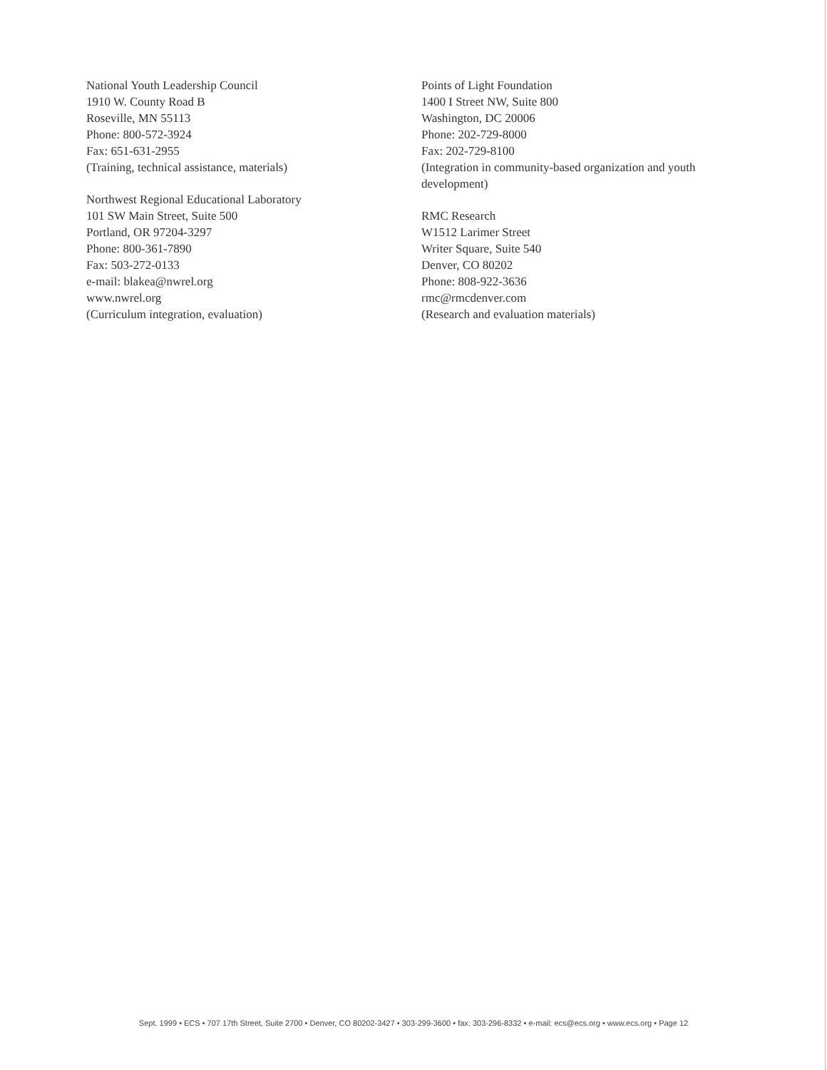National Youth Leadership Council
1910 W. County Road B
Roseville, MN 55113
Phone: 800-572-3924
Fax: 651-631-2955
(Training, technical assistance, materials)
Northwest Regional Educational Laboratory
101 SW Main Street, Suite 500
Portland, OR 97204-3297
Phone: 800-361-7890
Fax: 503-272-0133
e-mail: blakea@nwrel.org
www.nwrel.org
(Curriculum integration, evaluation)
Points of Light Foundation
1400 I Street NW, Suite 800
Washington, DC 20006
Phone: 202-729-8000
Fax: 202-729-8100
(Integration in community-based organization and youth development)
RMC Research
W1512 Larimer Street
Writer Square, Suite 540
Denver, CO 80202
Phone: 808-922-3636
rmc@rmcdenver.com
(Research and evaluation materials)
Sept. 1999 • ECS • 707 17th Street, Suite 2700 • Denver, CO 80202-3427 • 303-299-3600 • fax: 303-296-8332 • e-mail: ecs@ecs.org • www.ecs.org • Page 12